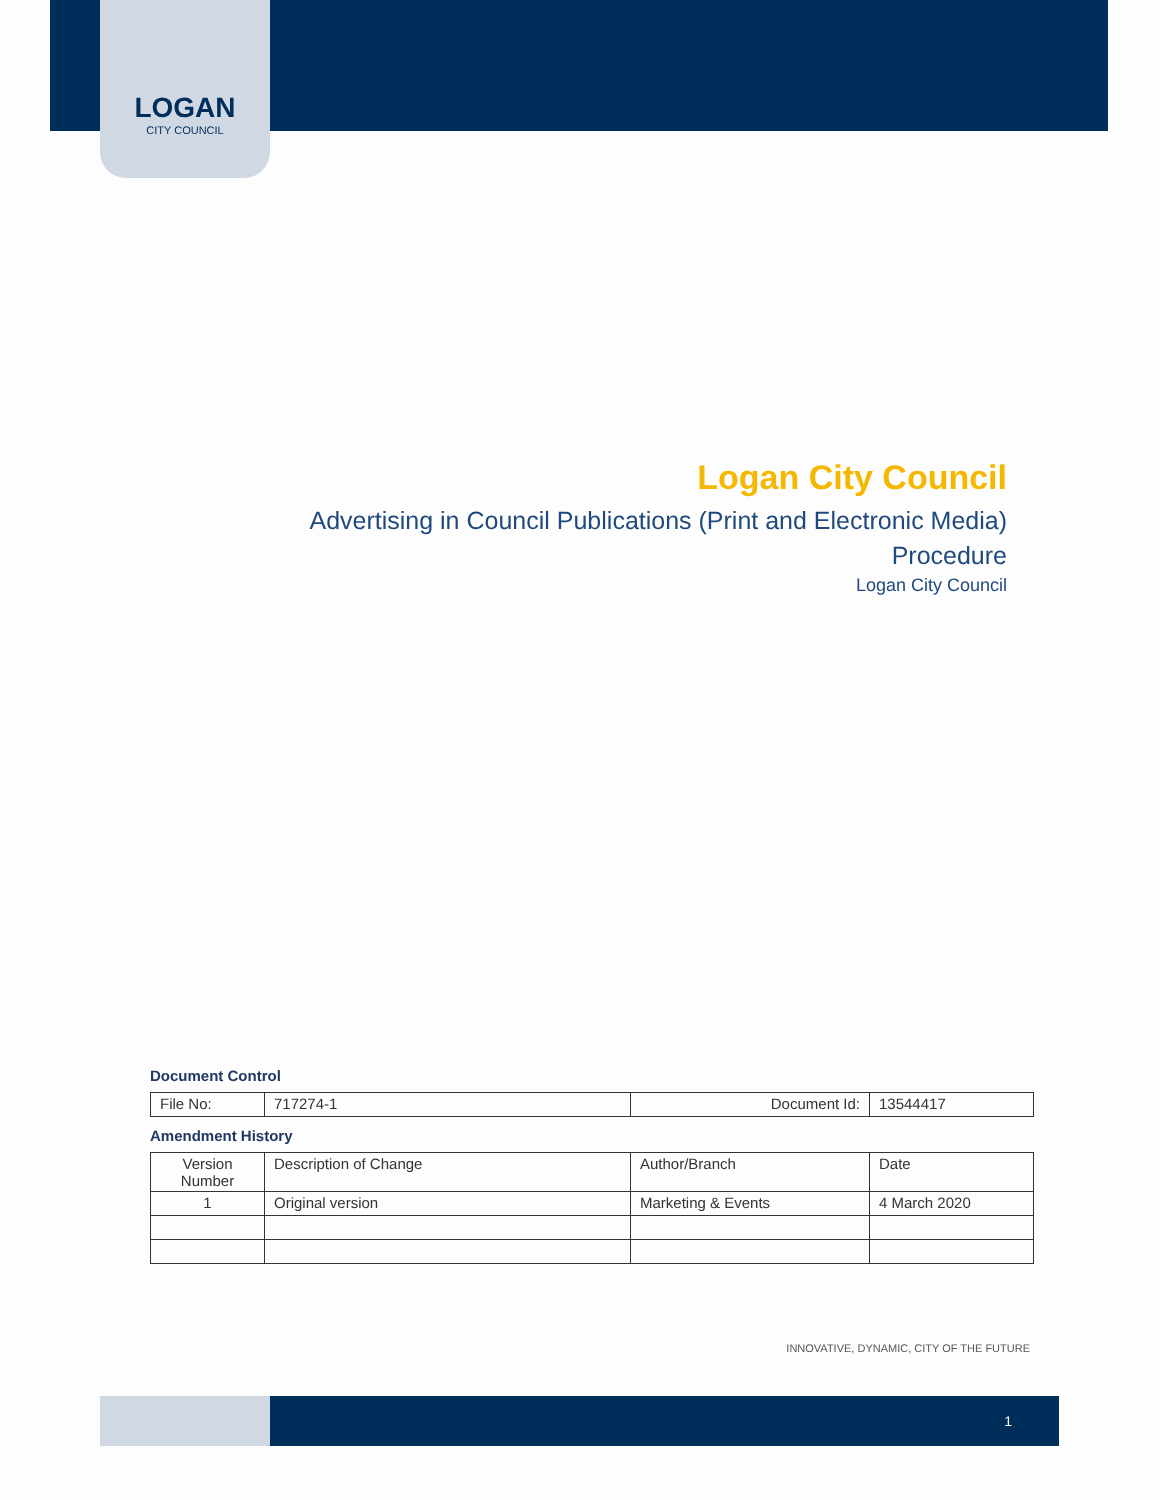LOGAN
CITY COUNCIL
Logan City Council
Advertising in Council Publications (Print and Electronic Media)
Procedure
Logan City Council
Document Control
| File No: | 717274-1 | Document Id: | 13544417 |
Amendment History
| Version Number | Description of Change | Author/Branch | Date |
| 1 | Original version | Marketing & Events | 4 March 2020 |
INNOVATIVE, DYNAMIC, CITY OF THE FUTURE
1